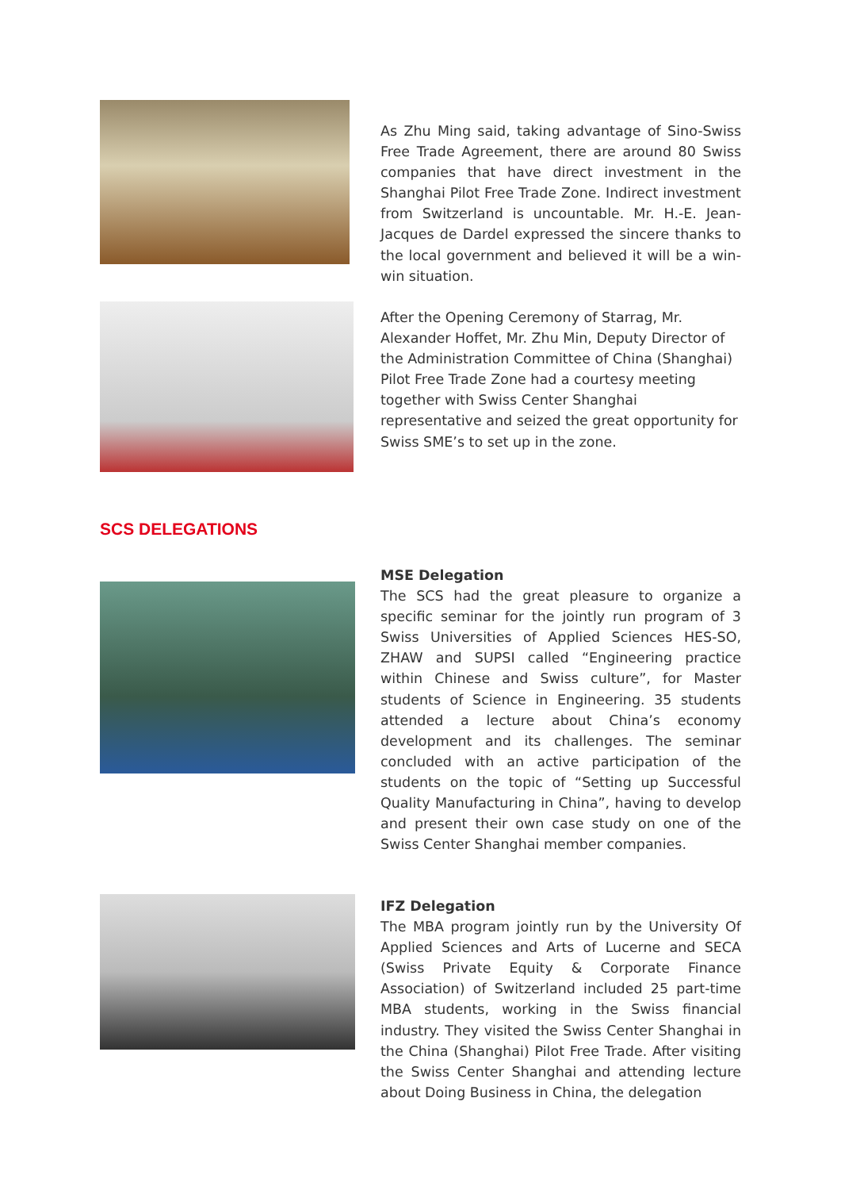As Zhu Ming said, taking advantage of Sino-Swiss Free Trade Agreement, there are around 80 Swiss companies that have direct investment in the Shanghai Pilot Free Trade Zone. Indirect investment from Switzerland is uncountable. Mr. H.-E. Jean-Jacques de Dardel expressed the sincere thanks to the local government and believed it will be a win-win situation.
After the Opening Ceremony of Starrag, Mr. Alexander Hoffet, Mr. Zhu Min, Deputy Director of the Administration Committee of China (Shanghai) Pilot Free Trade Zone had a courtesy meeting together with Swiss Center Shanghai representative and seized the great opportunity for Swiss SME’s to set up in the zone.
SCS DELEGATIONS
MSE Delegation
The SCS had the great pleasure to organize a specific seminar for the jointly run program of 3 Swiss Universities of Applied Sciences HES-SO, ZHAW and SUPSI called “Engineering practice within Chinese and Swiss culture”, for Master students of Science in Engineering. 35 students attended a lecture about China’s economy development and its challenges. The seminar concluded with an active participation of the students on the topic of “Setting up Successful Quality Manufacturing in China”, having to develop and present their own case study on one of the Swiss Center Shanghai member companies.
IFZ Delegation
The MBA program jointly run by the University Of Applied Sciences and Arts of Lucerne and SECA (Swiss Private Equity & Corporate Finance Association) of Switzerland included 25 part-time MBA students, working in the Swiss financial industry. They visited the Swiss Center Shanghai in the China (Shanghai) Pilot Free Trade. After visiting the Swiss Center Shanghai and attending lecture about Doing Business in China, the delegation